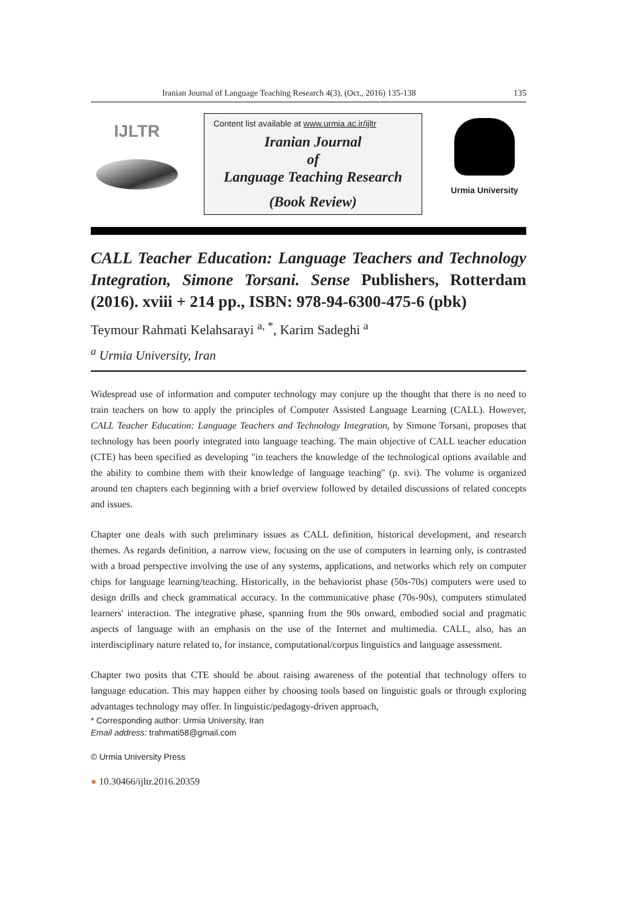Iranian Journal of Language Teaching Research 4(3), (Oct., 2016) 135-138 135
IJLTR
Content list available at www.urmia.ac.ir/ijltr
Iranian Journal
of
Language Teaching Research
(Book Review)
Urmia University
CALL Teacher Education: Language Teachers and Technology Integration, Simone Torsani. Sense Publishers, Rotterdam (2016). xviii + 214 pp., ISBN: 978-94-6300-475-6 (pbk)
Teymour Rahmati Kelahsarayi <sup>a, *</sup>, Karim Sadeghi <sup>a</sup>
<sup>a</sup> Urmia University, Iran
Widespread use of information and computer technology may conjure up the thought that there is no need to train teachers on how to apply the principles of Computer Assisted Language Learning (CALL). However, CALL Teacher Education: Language Teachers and Technology Integration, by Simone Torsani, proposes that technology has been poorly integrated into language teaching. The main objective of CALL teacher education (CTE) has been specified as developing "in teachers the knowledge of the technological options available and the ability to combine them with their knowledge of language teaching" (p. xvi). The volume is organized around ten chapters each beginning with a brief overview followed by detailed discussions of related concepts and issues.
Chapter one deals with such preliminary issues as CALL definition, historical development, and research themes. As regards definition, a narrow view, focusing on the use of computers in learning only, is contrasted with a broad perspective involving the use of any systems, applications, and networks which rely on computer chips for language learning/teaching. Historically, in the behaviorist phase (50s-70s) computers were used to design drills and check grammatical accuracy. In the communicative phase (70s-90s), computers stimulated learners' interaction. The integrative phase, spanning from the 90s onward, embodied social and pragmatic aspects of language with an emphasis on the use of the Internet and multimedia. CALL, also, has an interdisciplinary nature related to, for instance, computational/corpus linguistics and language assessment.
Chapter two posits that CTE should be about raising awareness of the potential that technology offers to language education. This may happen either by choosing tools based on linguistic goals or through exploring advantages technology may offer. In linguistic/pedagogy-driven approach,
* Corresponding author: Urmia University, Iran
Email address: trahmati58@gmail.com
© Urmia University Press
● 10.30466/ijltr.2016.20359